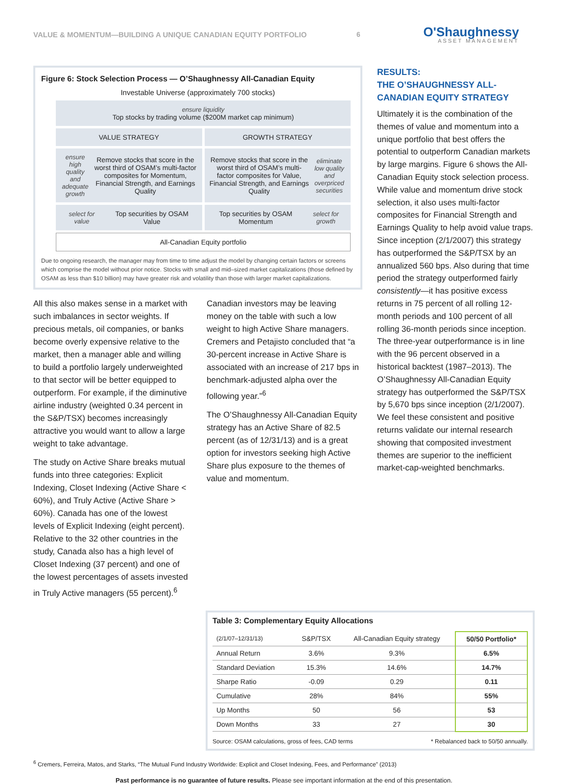VALUE & MOMENTUM—BUILDING A UNIQUE CANADIAN EQUITY PORTFOLIO 6
O'Shaughnessy
ASSET MANAGEMENT
Figure 6: Stock Selection Process — O’Shaughnessy All-Canadian Equity
Investable Universe (approximately 700 stocks)
ensure liquidity
Top stocks by trading volume ($200M market cap minimum)
VALUE STRATEGY GROWTH STRATEGY
ensure high quality and adequate growth Remove stocks that score in the worst third of OSAM’s multi-factor composites for Momentum, Financial Strength, and Earnings Quality
Remove stocks that score in the worst third of OSAM’s multi-factor composites for Value, Financial Strength, and Earnings Quality eliminate low quality and overpriced securities
select for value Top securities by OSAM Value
Top securities by OSAM Momentum select for growth
All-Canadian Equity portfolio
Due to ongoing research, the manager may from time to time adjust the model by changing certain factors or screens which comprise the model without prior notice. Stocks with small and mid–sized market capitalizations (those defined by OSAM as less than $10 billion) may have greater risk and volatility than those with larger market capitalizations.
All this also makes sense in a market with such imbalances in sector weights. If precious metals, oil companies, or banks become overly expensive relative to the market, then a manager able and willing to build a portfolio largely underweighted to that sector will be better equipped to outperform. For example, if the diminutive airline industry (weighted 0.34 percent in the S&P/TSX) becomes increasingly attractive you would want to allow a large weight to take advantage.
The study on Active Share breaks mutual funds into three categories: Explicit Indexing, Closet Indexing (Active Share < 60%), and Truly Active (Active Share > 60%). Canada has one of the lowest levels of Explicit Indexing (eight percent). Relative to the 32 other countries in the study, Canada also has a high level of Closet Indexing (37 percent) and one of the lowest percentages of assets invested in Truly Active managers (55 percent).<sup>6</sup>
Canadian investors may be leaving money on the table with such a low weight to high Active Share managers. Cremers and Petajisto concluded that “a 30-percent increase in Active Share is associated with an increase of 217 bps in benchmark-adjusted alpha over the following year.”<sup>6</sup>
The O’Shaughnessy All-Canadian Equity strategy has an Active Share of 82.5 percent (as of 12/31/13) and is a great option for investors seeking high Active Share plus exposure to the themes of value and momentum.
RESULTS:
THE O’SHAUGHNESSY ALL-CANADIAN EQUITY STRATEGY
Ultimately it is the combination of the themes of value and momentum into a unique portfolio that best offers the potential to outperform Canadian markets by large margins. Figure 6 shows the All-Canadian Equity stock selection process. While value and momentum drive stock selection, it also uses multi-factor composites for Financial Strength and Earnings Quality to help avoid value traps. Since inception (2/1/2007) this strategy has outper­formed the S&P/TSX by an annual­ized 560 bps. Also during that time period the strategy outperformed fairly consistently—it has positive excess returns in 75 percent of all rolling 12-month periods and 100 percent of all rolling 36-month periods since inception. The three-year outperformance is in line with the 96 percent observed in a historical backtest (1987–2013). The O’Shaughnessy All-Canadian Equity strategy has outperformed the S&P/TSX by 5,670 bps since inception (2/1/2007). We feel these consistent and positive returns validate our internal research showing that composited investment themes are superior to the inefficient market-cap-weighted benchmarks.
Table 3: Complementary Equity Allocations
| (2/1/07–12/31/13) | S&P/TSX | All-Canadian Equity strategy | 50/50 Portfolio* |
| --- | --- | --- | --- |
| Annual Return | 3.6% | 9.3% | 6.5% |
| Standard Deviation | 15.3% | 14.6% | 14.7% |
| Sharpe Ratio | -0.09 | 0.29 | 0.11 |
| Cumulative | 28% | 84% | 55% |
| Up Months | 50 | 56 | 53 |
| Down Months | 33 | 27 | 30 |
Source: OSAM calculations, gross of fees, CAD terms * Rebalanced back to 50/50 annually.
<sup>6</sup> Cremers, Ferreira, Matos, and Starks, “The Mutual Fund Industry Worldwide: Explicit and Closet Indexing, Fees, and Performance” (2013)
Past performance is no guarantee of future results. Please see important information at the end of this presentation.